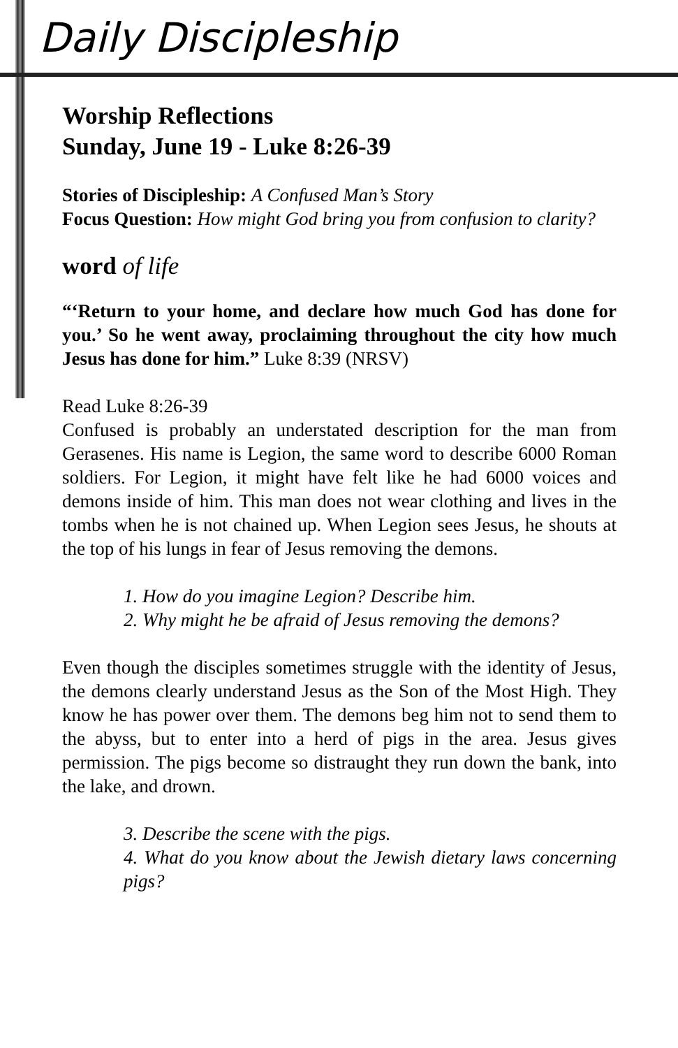Daily Discipleship
Worship Reflections
Sunday, June 19 - Luke 8:26-39
Stories of Discipleship: A Confused Man’s Story
Focus Question: How might God bring you from confusion to clarity?
word of life
“‘Return to your home, and declare how much God has done for you.’ So he went away, proclaiming throughout the city how much Jesus has done for him.” Luke 8:39 (NRSV)
Read Luke 8:26-39
Confused is probably an understated description for the man from Gerasenes. His name is Legion, the same word to describe 6000 Roman soldiers. For Legion, it might have felt like he had 6000 voices and demons inside of him. This man does not wear clothing and lives in the tombs when he is not chained up. When Legion sees Jesus, he shouts at the top of his lungs in fear of Jesus removing the demons.
1. How do you imagine Legion? Describe him.
2. Why might he be afraid of Jesus removing the demons?
Even though the disciples sometimes struggle with the identity of Jesus, the demons clearly understand Jesus as the Son of the Most High. They know he has power over them. The demons beg him not to send them to the abyss, but to enter into a herd of pigs in the area. Jesus gives permission. The pigs become so distraught they run down the bank, into the lake, and drown.
3. Describe the scene with the pigs.
4. What do you know about the Jewish dietary laws concerning pigs?